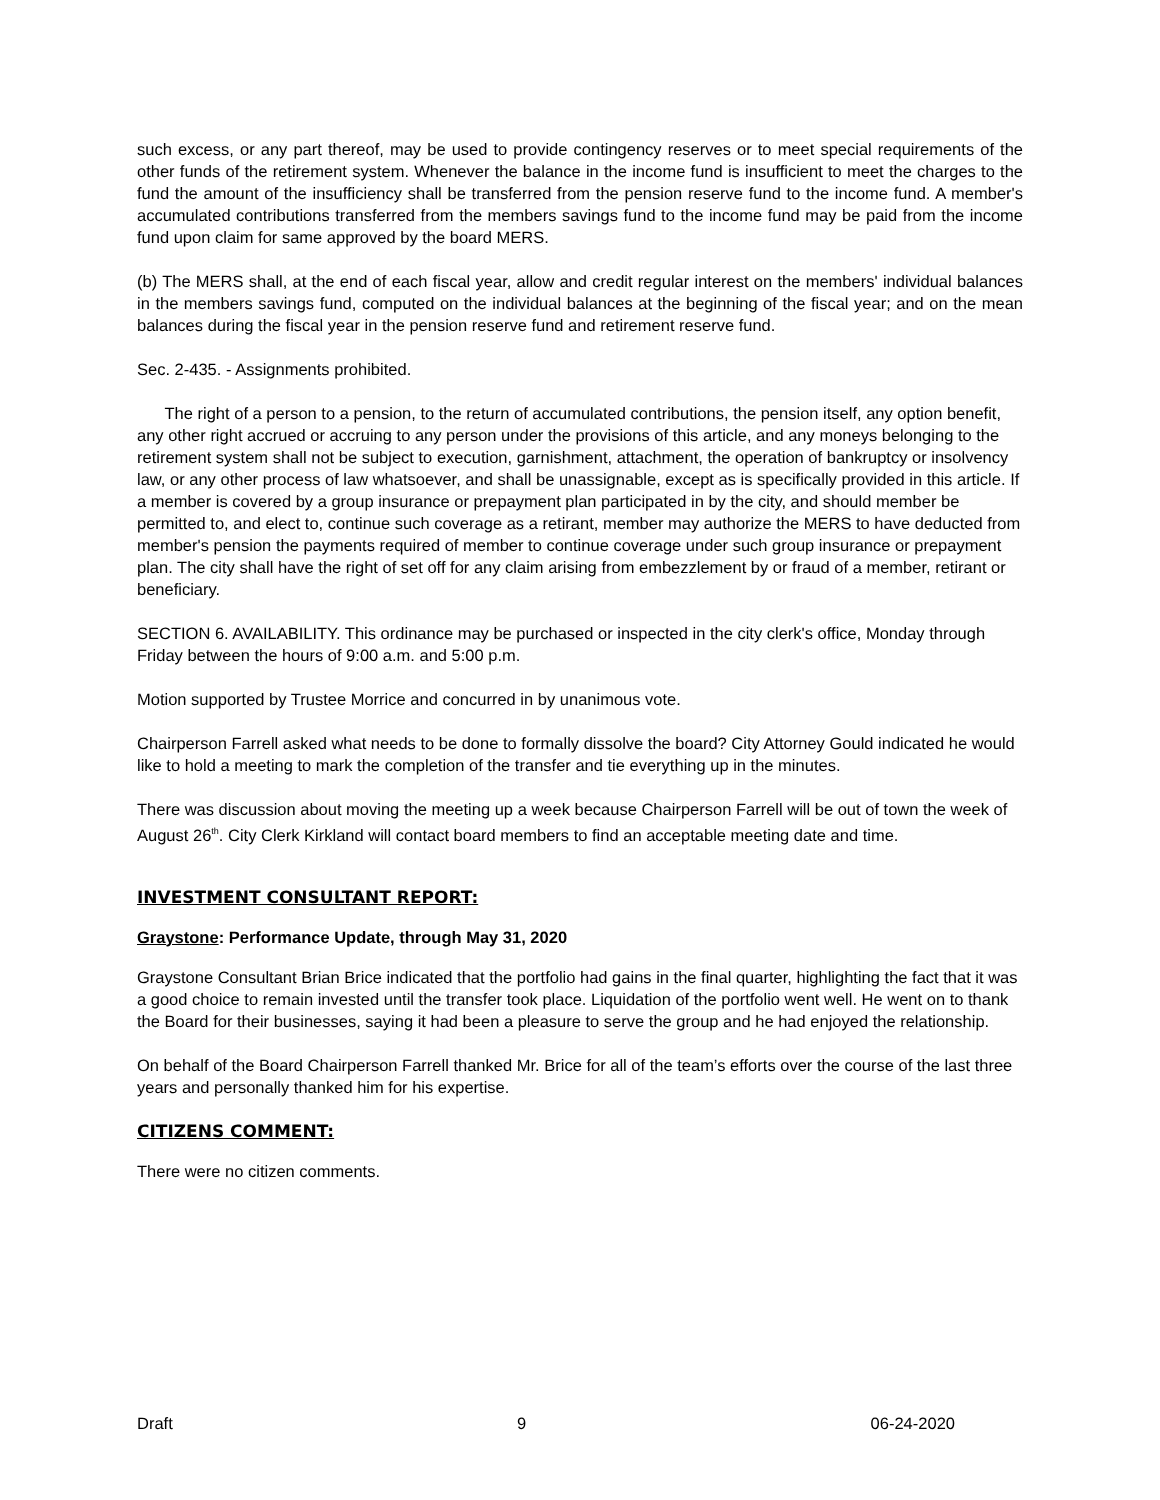such excess, or any part thereof, may be used to provide contingency reserves or to meet special requirements of the other funds of the retirement system. Whenever the balance in the income fund is insufficient to meet the charges to the fund the amount of the insufficiency shall be transferred from the pension reserve fund to the income fund. A member's accumulated contributions transferred from the members savings fund to the income fund may be paid from the income fund upon claim for same approved by the board MERS.
(b) The MERS shall, at the end of each fiscal year, allow and credit regular interest on the members' individual balances in the members savings fund, computed on the individual balances at the beginning of the fiscal year; and on the mean balances during the fiscal year in the pension reserve fund and retirement reserve fund.
Sec. 2-435. - Assignments prohibited.
The right of a person to a pension, to the return of accumulated contributions, the pension itself, any option benefit, any other right accrued or accruing to any person under the provisions of this article, and any moneys belonging to the retirement system shall not be subject to execution, garnishment, attachment, the operation of bankruptcy or insolvency law, or any other process of law whatsoever, and shall be unassignable, except as is specifically provided in this article. If a member is covered by a group insurance or prepayment plan participated in by the city, and should member be permitted to, and elect to, continue such coverage as a retirant, member may authorize the MERS to have deducted from member's pension the payments required of member to continue coverage under such group insurance or prepayment plan. The city shall have the right of set off for any claim arising from embezzlement by or fraud of a member, retirant or beneficiary.
SECTION 6. AVAILABILITY. This ordinance may be purchased or inspected in the city clerk's office, Monday through Friday between the hours of 9:00 a.m. and 5:00 p.m.
Motion supported by Trustee Morrice and concurred in by unanimous vote.
Chairperson Farrell asked what needs to be done to formally dissolve the board? City Attorney Gould indicated he would like to hold a meeting to mark the completion of the transfer and tie everything up in the minutes.
There was discussion about moving the meeting up a week because Chairperson Farrell will be out of town the week of August 26<sup>th</sup>. City Clerk Kirkland will contact board members to find an acceptable meeting date and time.
INVESTMENT CONSULTANT REPORT:
Graystone: Performance Update, through May 31, 2020
Graystone Consultant Brian Brice indicated that the portfolio had gains in the final quarter, highlighting the fact that it was a good choice to remain invested until the transfer took place. Liquidation of the portfolio went well. He went on to thank the Board for their businesses, saying it had been a pleasure to serve the group and he had enjoyed the relationship.
On behalf of the Board Chairperson Farrell thanked Mr. Brice for all of the team’s efforts over the course of the last three years and personally thanked him for his expertise.
CITIZENS COMMENT:
There were no citizen comments.
Draft 9 06-24-2020